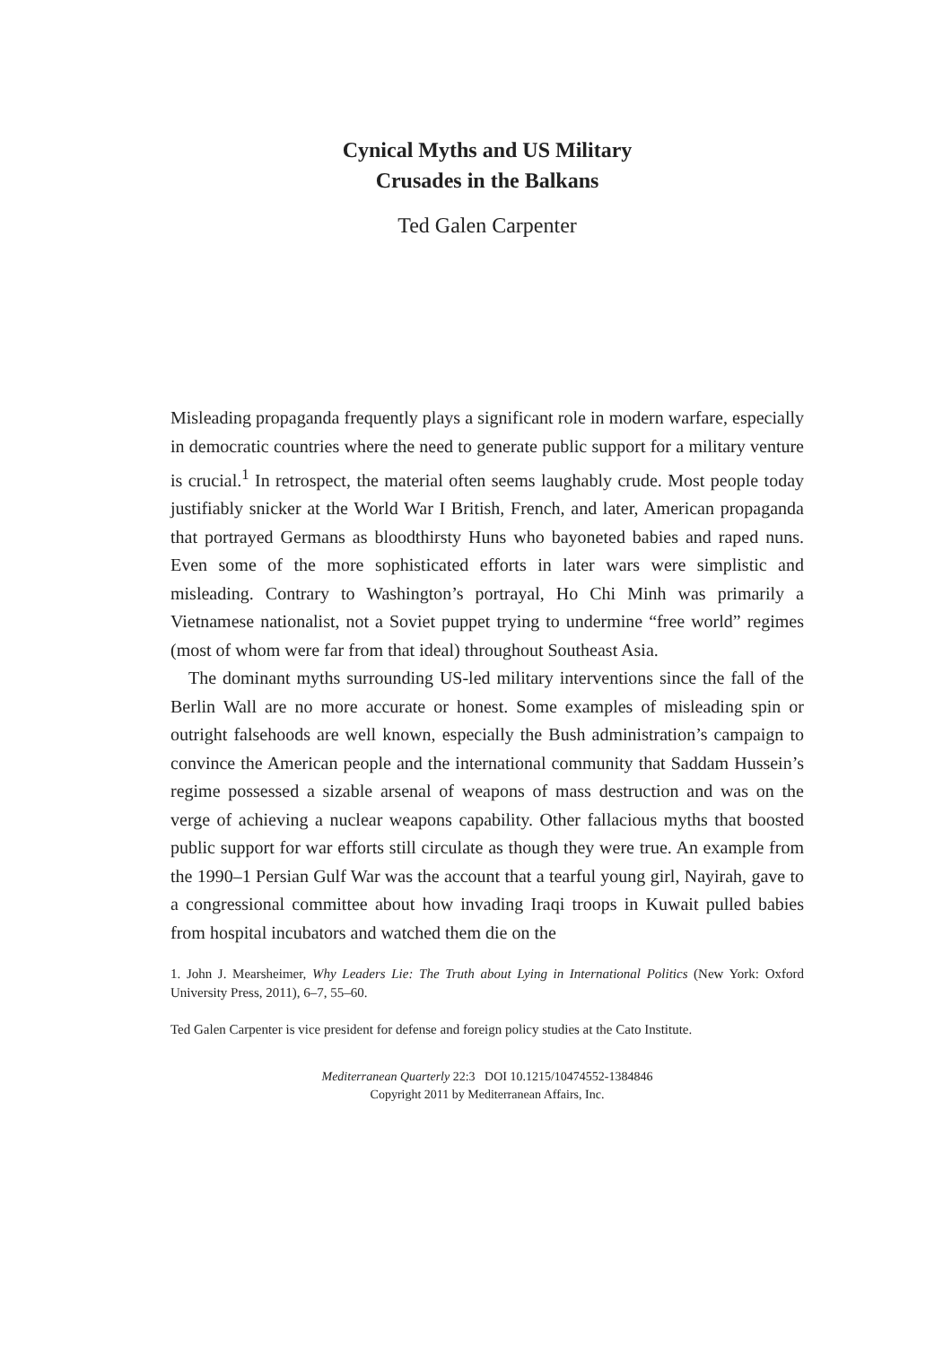Cynical Myths and US Military
Crusades in the Balkans
Ted Galen Carpenter
Misleading propaganda frequently plays a significant role in modern warfare, especially in democratic countries where the need to generate public support for a military venture is crucial.<sup>1</sup> In retrospect, the material often seems laughably crude. Most people today justifiably snicker at the World War I British, French, and later, American propaganda that portrayed Germans as bloodthirsty Huns who bayoneted babies and raped nuns. Even some of the more sophisticated efforts in later wars were simplistic and misleading. Contrary to Washington’s portrayal, Ho Chi Minh was primarily a Vietnamese nationalist, not a Soviet puppet trying to undermine “free world” regimes (most of whom were far from that ideal) throughout Southeast Asia.
The dominant myths surrounding US-led military interventions since the fall of the Berlin Wall are no more accurate or honest. Some examples of misleading spin or outright falsehoods are well known, especially the Bush administration’s campaign to convince the American people and the international community that Saddam Hussein’s regime possessed a sizable arsenal of weapons of mass destruction and was on the verge of achieving a nuclear weapons capability. Other fallacious myths that boosted public support for war efforts still circulate as though they were true. An example from the 1990–1 Persian Gulf War was the account that a tearful young girl, Nayirah, gave to a congressional committee about how invading Iraqi troops in Kuwait pulled babies from hospital incubators and watched them die on the
1. John J. Mearsheimer, Why Leaders Lie: The Truth about Lying in International Politics (New York: Oxford University Press, 2011), 6–7, 55–60.
Ted Galen Carpenter is vice president for defense and foreign policy studies at the Cato Institute.
Mediterranean Quarterly 22:3 DOI 10.1215/10474552-1384846
Copyright 2011 by Mediterranean Affairs, Inc.